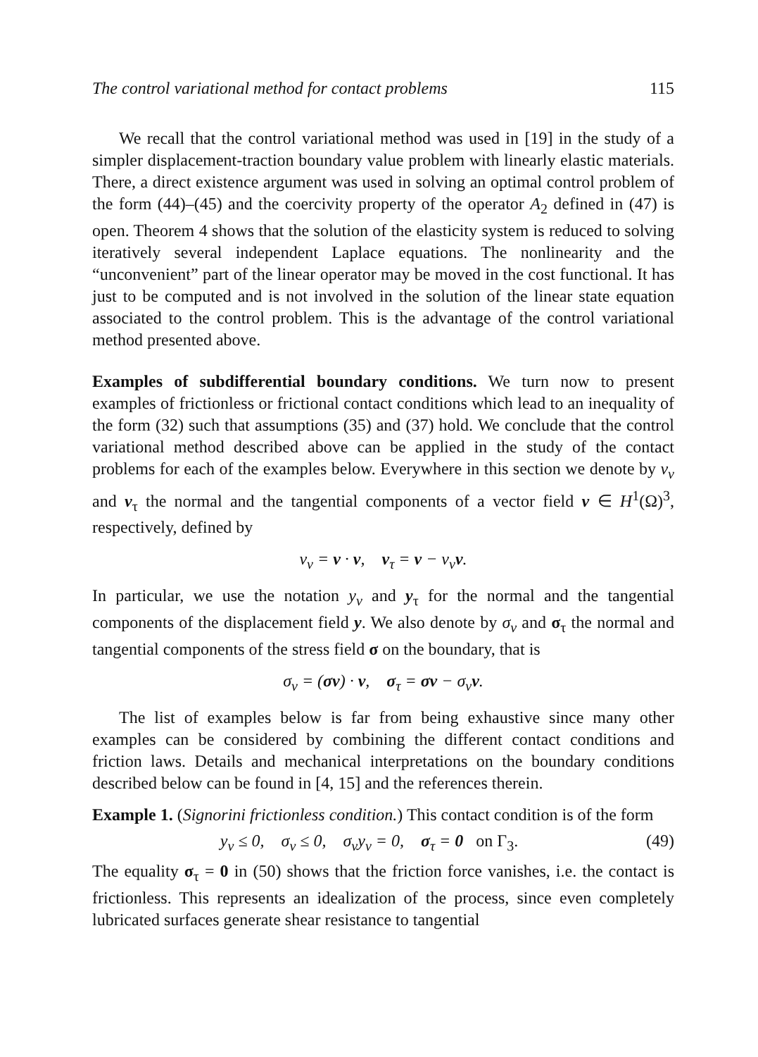The control variational method for contact problems 115
We recall that the control variational method was used in [19] in the study of a simpler displacement-traction boundary value problem with linearly elastic materials. There, a direct existence argument was used in solving an optimal control problem of the form (44)–(45) and the coercivity property of the operator A<sub>2</sub> defined in (47) is open. Theorem 4 shows that the solution of the elasticity system is reduced to solving iteratively several independent Laplace equations. The nonlinearity and the “unconvenient” part of the linear operator may be moved in the cost functional. It has just to be computed and is not involved in the solution of the linear state equation associated to the control problem. This is the advantage of the control variational method presented above.
Examples of subdifferential boundary conditions. We turn now to present examples of frictionless or frictional contact conditions which lead to an inequality of the form (32) such that assumptions (35) and (37) hold. We conclude that the control variational method described above can be applied in the study of the contact problems for each of the examples below. Everywhere in this section we denote by v<sub>ν</sub> and v<sub>τ</sub> the normal and the tangential components of a vector field v ∈ H<sup>1</sup>(Ω)<sup>3</sup>, respectively, defined by
v<sub>ν</sub> = v · ν, v<sub>τ</sub> = v − v<sub>ν</sub>ν.
In particular, we use the notation y<sub>ν</sub> and y<sub>τ</sub> for the normal and the tangential components of the displacement field y. We also denote by σ<sub>ν</sub> and σ<sub>τ</sub> the normal and tangential components of the stress field σ on the boundary, that is
σ<sub>ν</sub> = (σν) · ν, σ<sub>τ</sub> = σν − σ<sub>ν</sub>ν.
The list of examples below is far from being exhaustive since many other examples can be considered by combining the different contact conditions and friction laws. Details and mechanical interpretations on the boundary conditions described below can be found in [4, 15] and the references therein.
Example 1. (Signorini frictionless condition.) This contact condition is of the form
y<sub>ν</sub> ≤ 0, σ<sub>ν</sub> ≤ 0, σ<sub>ν</sub>y<sub>ν</sub> = 0, σ<sub>τ</sub> = 0 on Γ<sub>3</sub>. (49)
The equality σ<sub>τ</sub> = 0 in (50) shows that the friction force vanishes, i.e. the contact is frictionless. This represents an idealization of the process, since even completely lubricated surfaces generate shear resistance to tangential